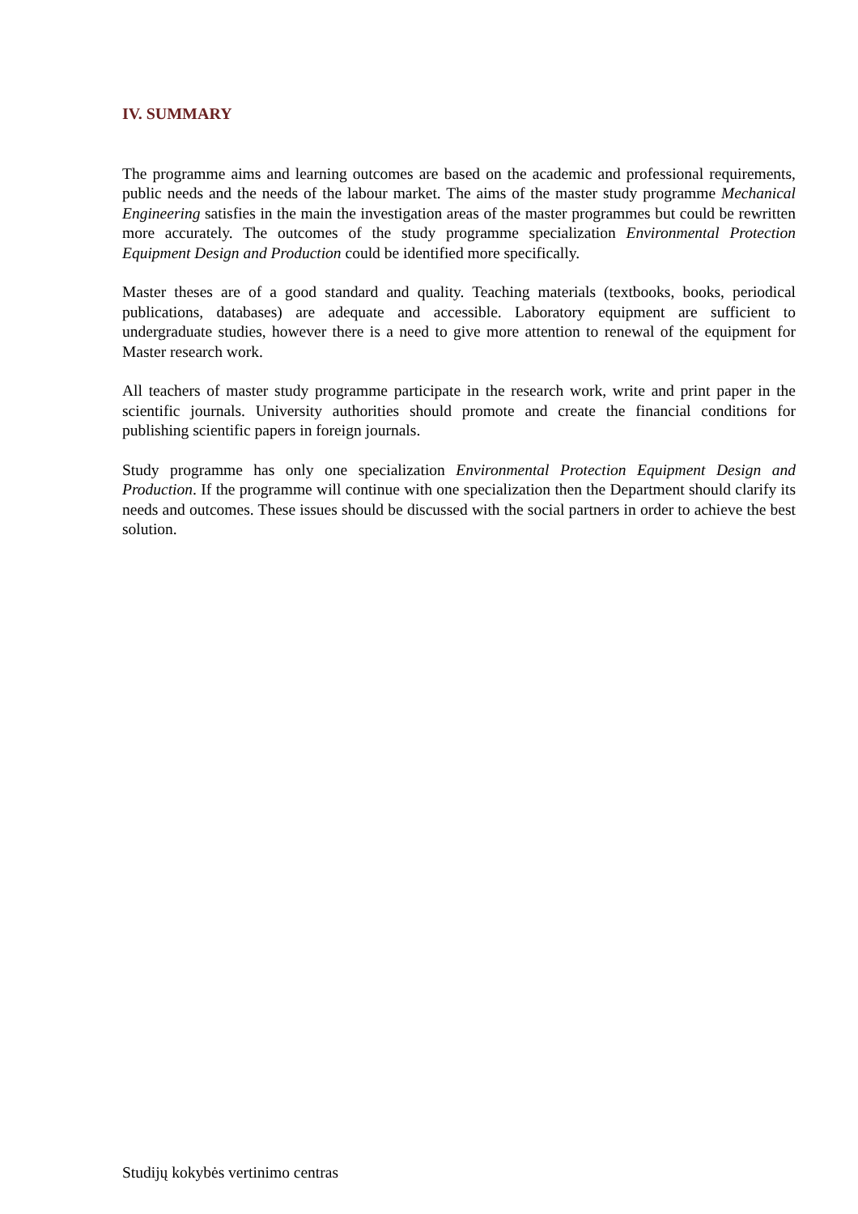IV. SUMMARY
The programme aims and learning outcomes are based on the academic and professional requirements, public needs and the needs of the labour market. The aims of the master study programme Mechanical Engineering satisfies in the main the investigation areas of the master programmes but could be rewritten more accurately. The outcomes of the study programme specialization Environmental Protection Equipment Design and Production could be identified more specifically.
Master theses are of a good standard and quality. Teaching materials (textbooks, books, periodical publications, databases) are adequate and accessible. Laboratory equipment are sufficient to undergraduate studies, however there is a need to give more attention to renewal of the equipment for Master research work.
All teachers of master study programme participate in the research work, write and print paper in the scientific journals. University authorities should promote and create the financial conditions for publishing scientific papers in foreign journals.
Study programme has only one specialization Environmental Protection Equipment Design and Production. If the programme will continue with one specialization then the Department should clarify its needs and outcomes. These issues should be discussed with the social partners in order to achieve the best solution.
Studijų kokybės vertinimo centras